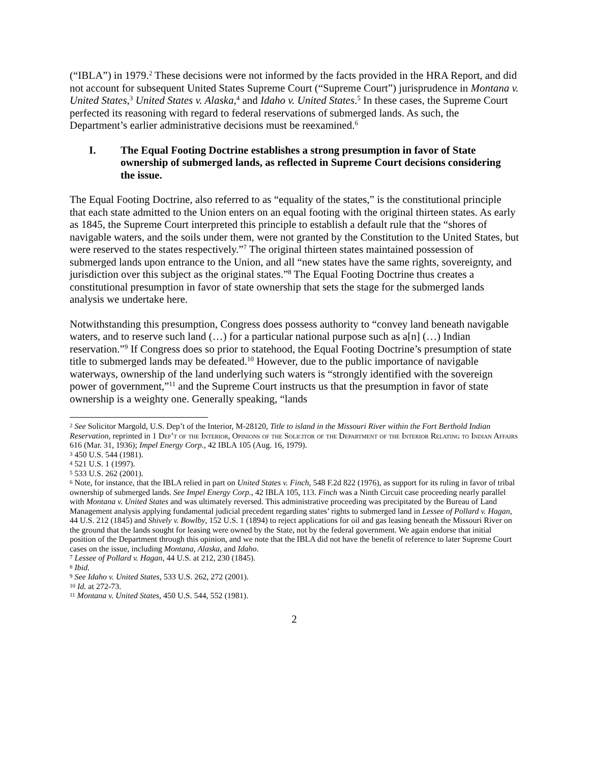(“IBLA”) in 1979.<sup>2</sup> These decisions were not informed by the facts provided in the HRA Report, and did not account for subsequent United States Supreme Court (“Supreme Court”) jurisprudence in Montana v. United States,<sup>3</sup> United States v. Alaska,<sup>4</sup> and Idaho v. United States.<sup>5</sup> In these cases, the Supreme Court perfected its reasoning with regard to federal reservations of submerged lands. As such, the Department’s earlier administrative decisions must be reexamined.<sup>6</sup>
I. The Equal Footing Doctrine establishes a strong presumption in favor of State ownership of submerged lands, as reflected in Supreme Court decisions considering the issue.
The Equal Footing Doctrine, also referred to as “equality of the states,” is the constitutional principle that each state admitted to the Union enters on an equal footing with the original thirteen states. As early as 1845, the Supreme Court interpreted this principle to establish a default rule that the “shores of navigable waters, and the soils under them, were not granted by the Constitution to the United States, but were reserved to the states respectively.”<sup>7</sup> The original thirteen states maintained possession of submerged lands upon entrance to the Union, and all “new states have the same rights, sovereignty, and jurisdiction over this subject as the original states.”<sup>8</sup> The Equal Footing Doctrine thus creates a constitutional presumption in favor of state ownership that sets the stage for the submerged lands analysis we undertake here.
Notwithstanding this presumption, Congress does possess authority to “convey land beneath navigable waters, and to reserve such land (…) for a particular national purpose such as a[n] (…) Indian reservation.”<sup>9</sup> If Congress does so prior to statehood, the Equal Footing Doctrine’s presumption of state title to submerged lands may be defeated.<sup>10</sup> However, due to the public importance of navigable waterways, ownership of the land underlying such waters is “strongly identified with the sovereign power of government,”<sup>11</sup> and the Supreme Court instructs us that the presumption in favor of state ownership is a weighty one. Generally speaking, “lands
<sup>2</sup> See Solicitor Margold, U.S. Dep’t of the Interior, M-28120, Title to island in the Missouri River within the Fort Berthold Indian Reservation, reprinted in 1 Dep’t of the Interior, Opinions of the Solicitor of the Department of the Interior Relating to Indian Affairs 616 (Mar. 31, 1936); Impel Energy Corp., 42 IBLA 105 (Aug. 16, 1979).
<sup>3</sup> 450 U.S. 544 (1981).
<sup>4</sup> 521 U.S. 1 (1997).
<sup>5</sup> 533 U.S. 262 (2001).
<sup>6</sup> Note, for instance, that the IBLA relied in part on United States v. Finch, 548 F.2d 822 (1976), as support for its ruling in favor of tribal ownership of submerged lands. See Impel Energy Corp., 42 IBLA 105, 113. Finch was a Ninth Circuit case proceeding nearly parallel with Montana v. United States and was ultimately reversed. This administrative proceeding was precipitated by the Bureau of Land Management analysis applying fundamental judicial precedent regarding states’ rights to submerged land in Lessee of Pollard v. Hagan, 44 U.S. 212 (1845) and Shively v. Bowlby, 152 U.S. 1 (1894) to reject applications for oil and gas leasing beneath the Missouri River on the ground that the lands sought for leasing were owned by the State, not by the federal government. We again endorse that initial position of the Department through this opinion, and we note that the IBLA did not have the benefit of reference to later Supreme Court cases on the issue, including Montana, Alaska, and Idaho.
<sup>7</sup> Lessee of Pollard v. Hagan, 44 U.S. at 212, 230 (1845).
<sup>8</sup> Ibid.
<sup>9</sup> See Idaho v. United States, 533 U.S. 262, 272 (2001).
<sup>10</sup> Id. at 272-73.
<sup>11</sup> Montana v. United States, 450 U.S. 544, 552 (1981).
2